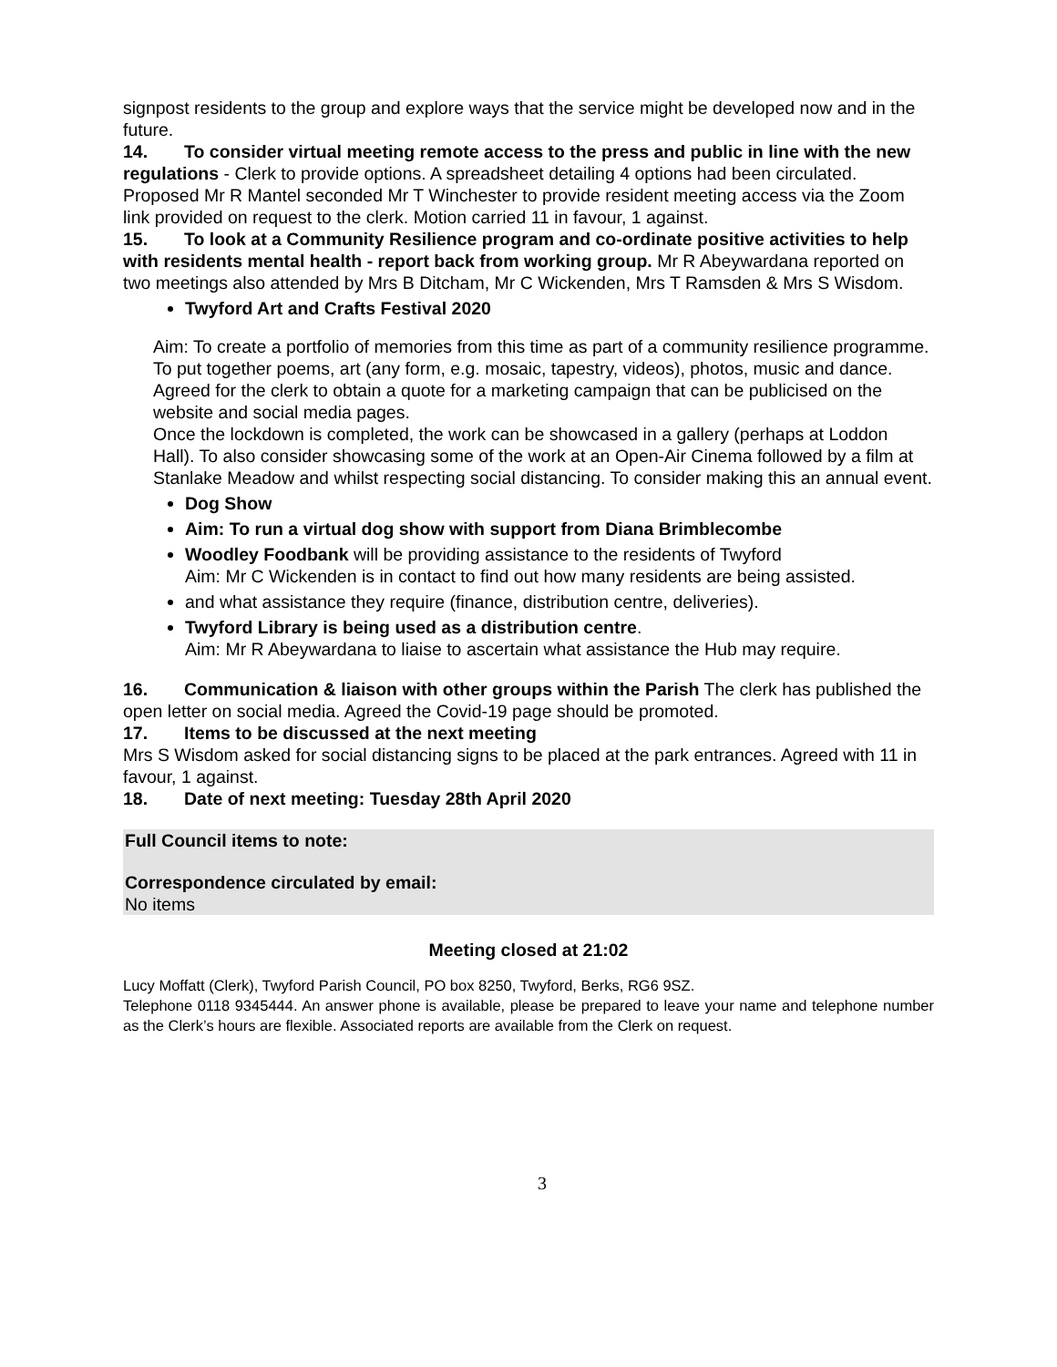signpost residents to the group and explore ways that the service might be developed now and in the future.
14. To consider virtual meeting remote access to the press and public in line with the new regulations - Clerk to provide options. A spreadsheet detailing 4 options had been circulated. Proposed Mr R Mantel seconded Mr T Winchester to provide resident meeting access via the Zoom link provided on request to the clerk. Motion carried 11 in favour, 1 against.
15. To look at a Community Resilience program and co-ordinate positive activities to help with residents mental health - report back from working group. Mr R Abeywardana reported on two meetings also attended by Mrs B Ditcham, Mr C Wickenden, Mrs T Ramsden & Mrs S Wisdom.
Twyford Art and Crafts Festival 2020
Aim: To create a portfolio of memories from this time as part of a community resilience programme. To put together poems, art (any form, e.g. mosaic, tapestry, videos), photos, music and dance.
Agreed for the clerk to obtain a quote for a marketing campaign that can be publicised on the website and social media pages.
Once the lockdown is completed, the work can be showcased in a gallery (perhaps at Loddon Hall). To also consider showcasing some of the work at an Open-Air Cinema followed by a film at Stanlake Meadow and whilst respecting social distancing. To consider making this an annual event.
Dog Show
Aim: To run a virtual dog show with support from Diana Brimblecombe
Woodley Foodbank will be providing assistance to the residents of Twyford
Aim: Mr C Wickenden is in contact to find out how many residents are being assisted.
and what assistance they require (finance, distribution centre, deliveries).
Twyford Library is being used as a distribution centre.
Aim: Mr R Abeywardana to liaise to ascertain what assistance the Hub may require.
16. Communication & liaison with other groups within the Parish The clerk has published the open letter on social media. Agreed the Covid-19 page should be promoted.
17. Items to be discussed at the next meeting
Mrs S Wisdom asked for social distancing signs to be placed at the park entrances. Agreed with 11 in favour, 1 against.
18. Date of next meeting: Tuesday 28th April 2020
Full Council items to note:
Correspondence circulated by email:
No items
Meeting closed at 21:02
Lucy Moffatt (Clerk), Twyford Parish Council, PO box 8250, Twyford, Berks, RG6 9SZ.
Telephone 0118 9345444. An answer phone is available, please be prepared to leave your name and telephone number as the Clerk’s hours are flexible. Associated reports are available from the Clerk on request.
3